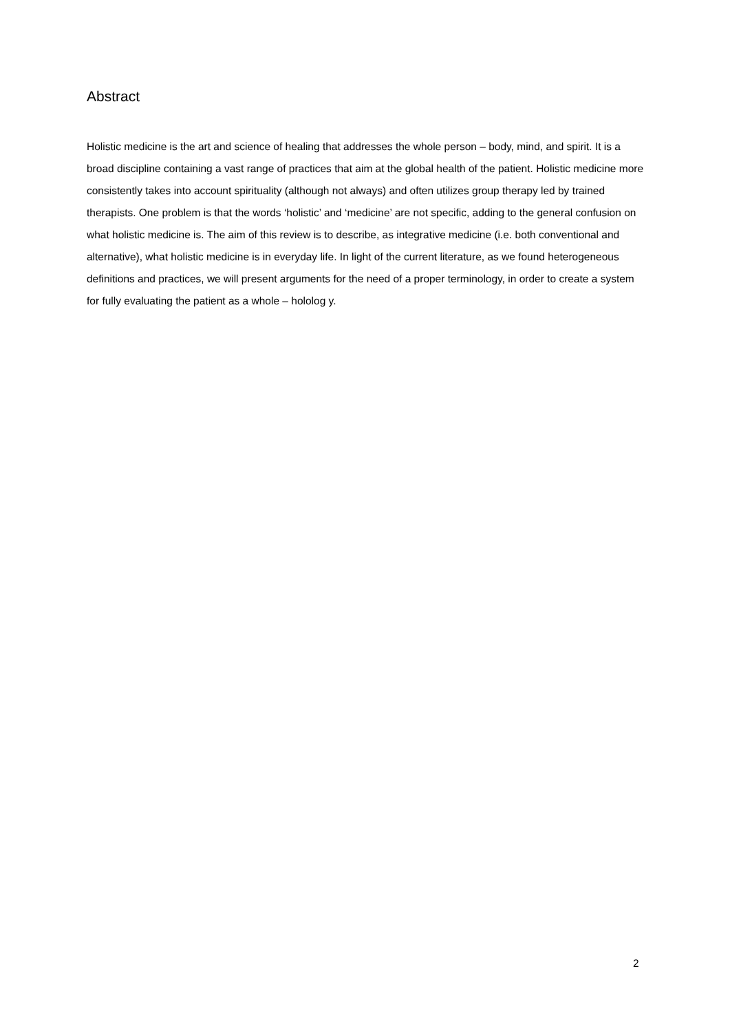Abstract
Holistic medicine is the art and science of healing that addresses the whole person – body, mind, and spirit. It is a broad discipline containing a vast range of practices that aim at the global health of the patient. Holistic medicine more consistently takes into account spirituality (although not always) and often utilizes group therapy led by trained therapists. One problem is that the words ‘holistic’ and ‘medicine’ are not specific, adding to the general confusion on what holistic medicine is. The aim of this review is to describe, as integrative medicine (i.e. both conventional and alternative), what holistic medicine is in everyday life. In light of the current literature, as we found heterogeneous definitions and practices, we will present arguments for the need of a proper terminology, in order to create a system for fully evaluating the patient as a whole – hololog y.
2